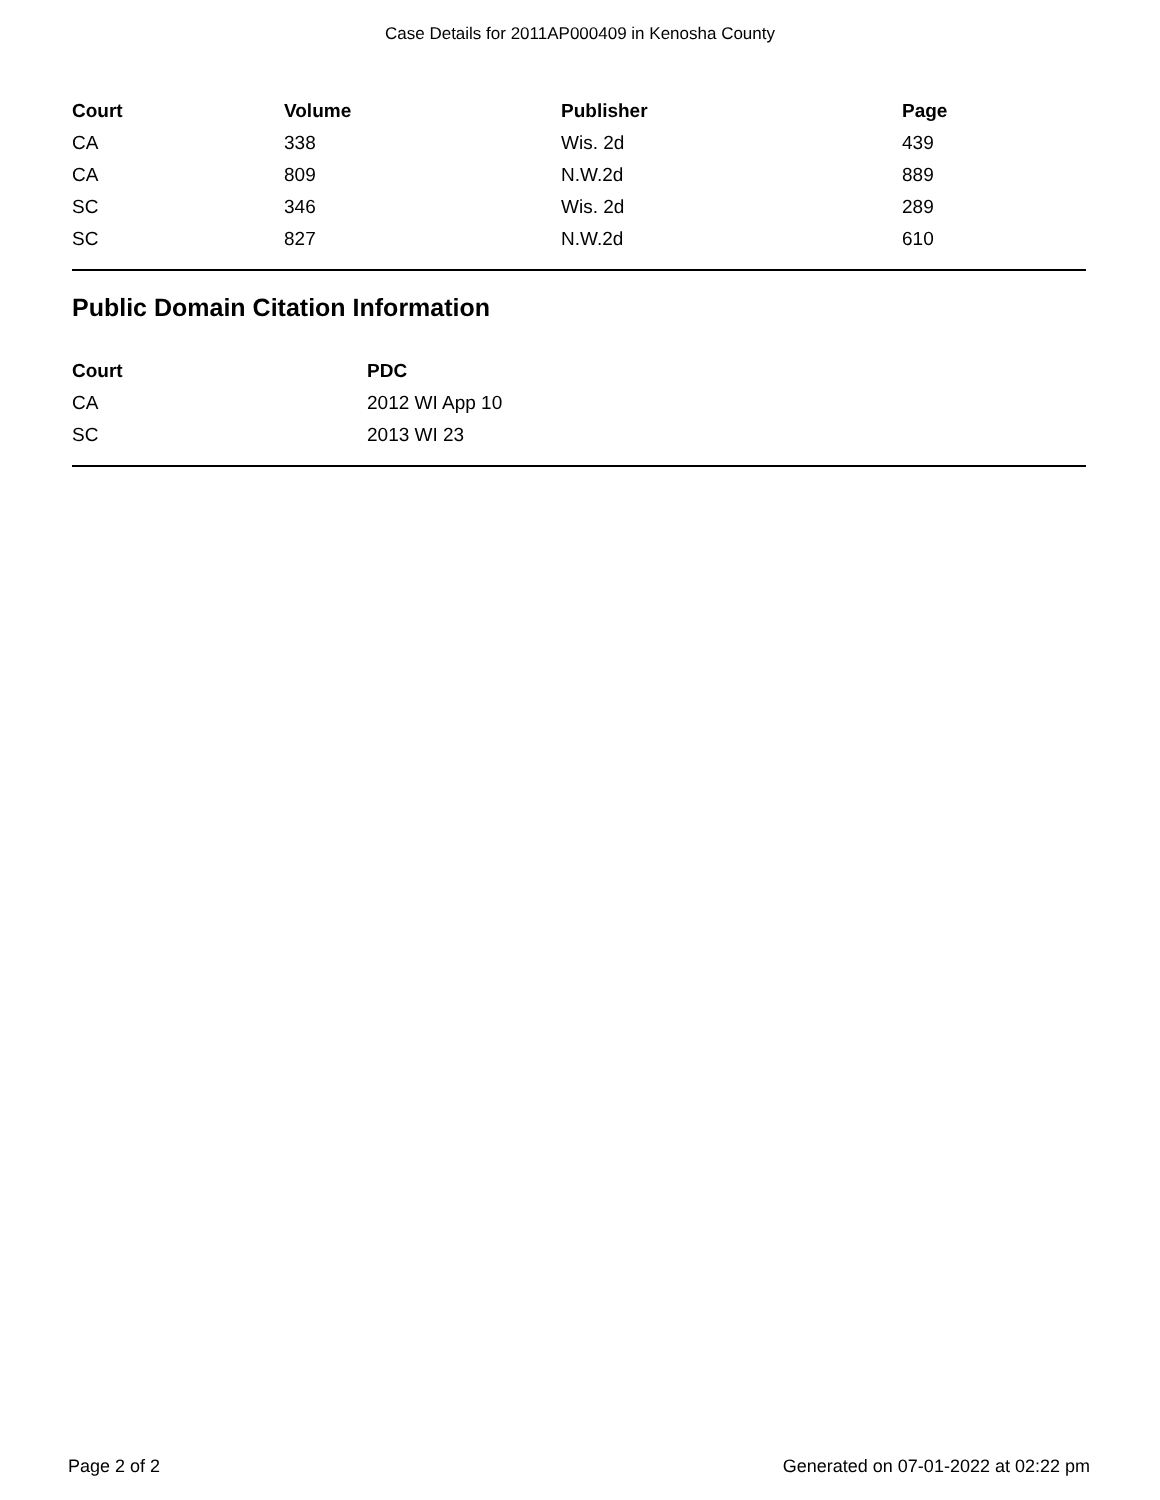Case Details for 2011AP000409 in Kenosha County
| Court | Volume | Publisher | Page |
| --- | --- | --- | --- |
| CA | 338 | Wis. 2d | 439 |
| CA | 809 | N.W.2d | 889 |
| SC | 346 | Wis. 2d | 289 |
| SC | 827 | N.W.2d | 610 |
Public Domain Citation Information
| Court | PDC |
| --- | --- |
| CA | 2012 WI App 10 |
| SC | 2013 WI 23 |
Page 2 of 2 Generated on 07-01-2022 at 02:22 pm